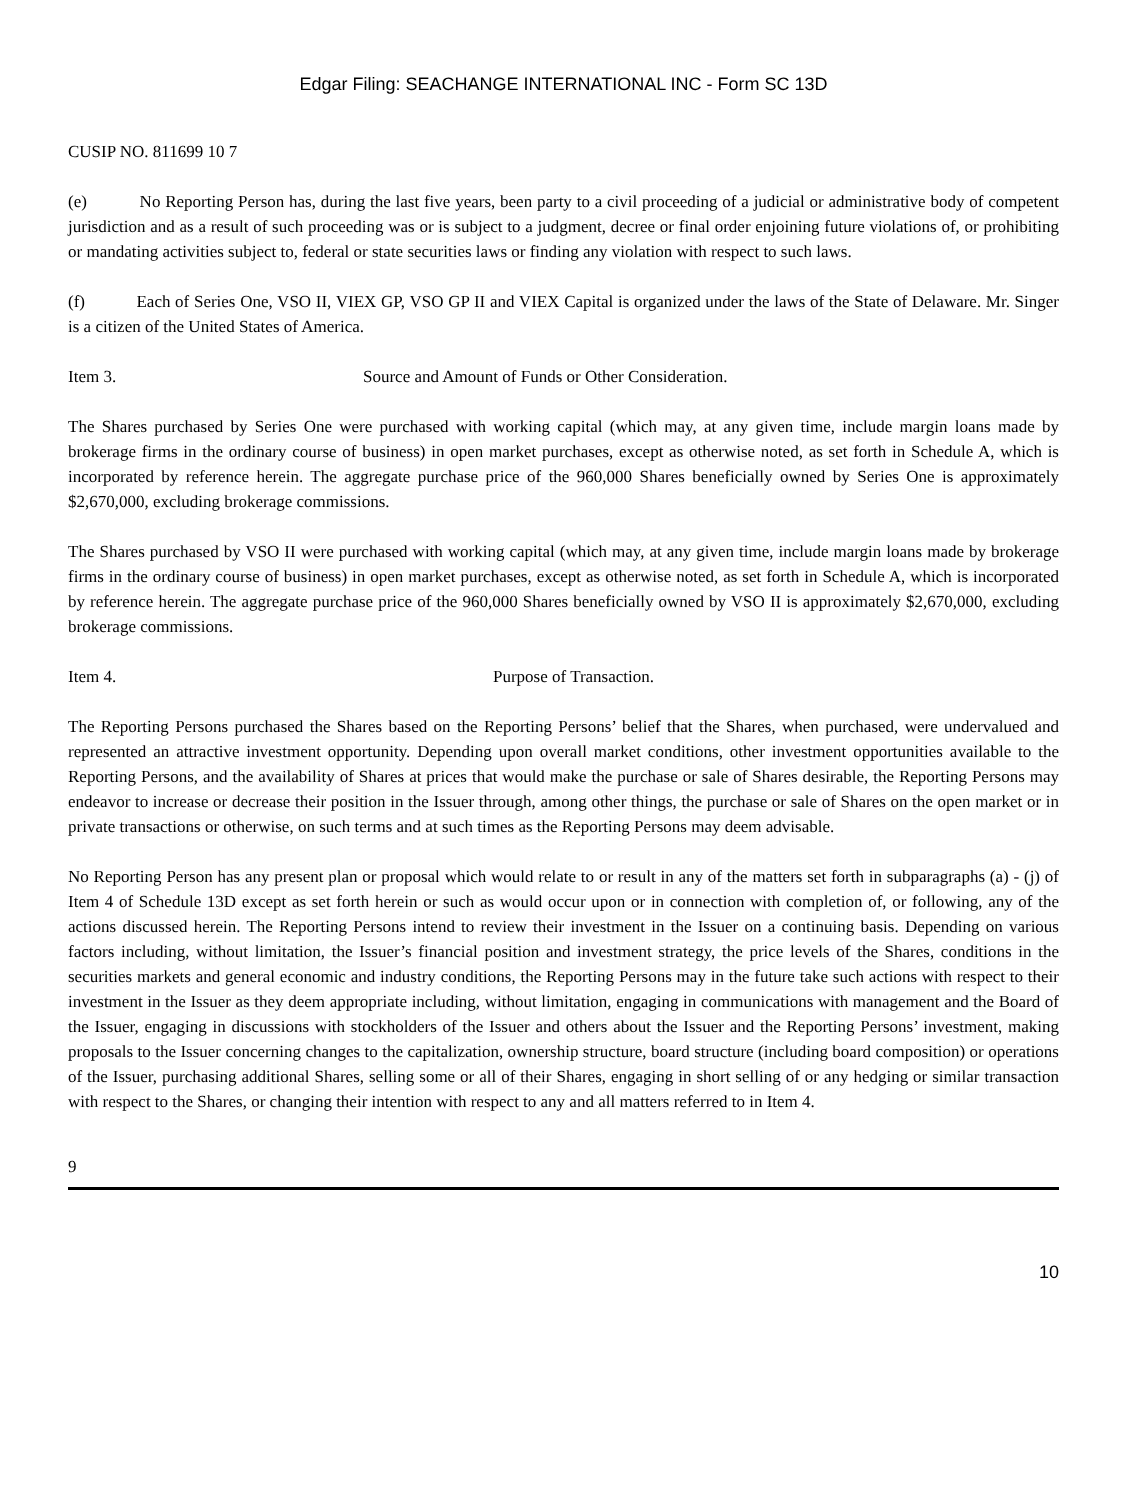Edgar Filing: SEACHANGE INTERNATIONAL INC - Form SC 13D
CUSIP NO. 811699 10 7
(e) No Reporting Person has, during the last five years, been party to a civil proceeding of a judicial or administrative body of competent jurisdiction and as a result of such proceeding was or is subject to a judgment, decree or final order enjoining future violations of, or prohibiting or mandating activities subject to, federal or state securities laws or finding any violation with respect to such laws.
(f) Each of Series One, VSO II, VIEX GP, VSO GP II and VIEX Capital is organized under the laws of the State of Delaware. Mr. Singer is a citizen of the United States of America.
Item 3. Source and Amount of Funds or Other Consideration.
The Shares purchased by Series One were purchased with working capital (which may, at any given time, include margin loans made by brokerage firms in the ordinary course of business) in open market purchases, except as otherwise noted, as set forth in Schedule A, which is incorporated by reference herein. The aggregate purchase price of the 960,000 Shares beneficially owned by Series One is approximately $2,670,000, excluding brokerage commissions.
The Shares purchased by VSO II were purchased with working capital (which may, at any given time, include margin loans made by brokerage firms in the ordinary course of business) in open market purchases, except as otherwise noted, as set forth in Schedule A, which is incorporated by reference herein. The aggregate purchase price of the 960,000 Shares beneficially owned by VSO II is approximately $2,670,000, excluding brokerage commissions.
Item 4. Purpose of Transaction.
The Reporting Persons purchased the Shares based on the Reporting Persons’ belief that the Shares, when purchased, were undervalued and represented an attractive investment opportunity. Depending upon overall market conditions, other investment opportunities available to the Reporting Persons, and the availability of Shares at prices that would make the purchase or sale of Shares desirable, the Reporting Persons may endeavor to increase or decrease their position in the Issuer through, among other things, the purchase or sale of Shares on the open market or in private transactions or otherwise, on such terms and at such times as the Reporting Persons may deem advisable.
No Reporting Person has any present plan or proposal which would relate to or result in any of the matters set forth in subparagraphs (a) - (j) of Item 4 of Schedule 13D except as set forth herein or such as would occur upon or in connection with completion of, or following, any of the actions discussed herein. The Reporting Persons intend to review their investment in the Issuer on a continuing basis. Depending on various factors including, without limitation, the Issuer’s financial position and investment strategy, the price levels of the Shares, conditions in the securities markets and general economic and industry conditions, the Reporting Persons may in the future take such actions with respect to their investment in the Issuer as they deem appropriate including, without limitation, engaging in communications with management and the Board of the Issuer, engaging in discussions with stockholders of the Issuer and others about the Issuer and the Reporting Persons’ investment, making proposals to the Issuer concerning changes to the capitalization, ownership structure, board structure (including board composition) or operations of the Issuer, purchasing additional Shares, selling some or all of their Shares, engaging in short selling of or any hedging or similar transaction with respect to the Shares, or changing their intention with respect to any and all matters referred to in Item 4.
9
10